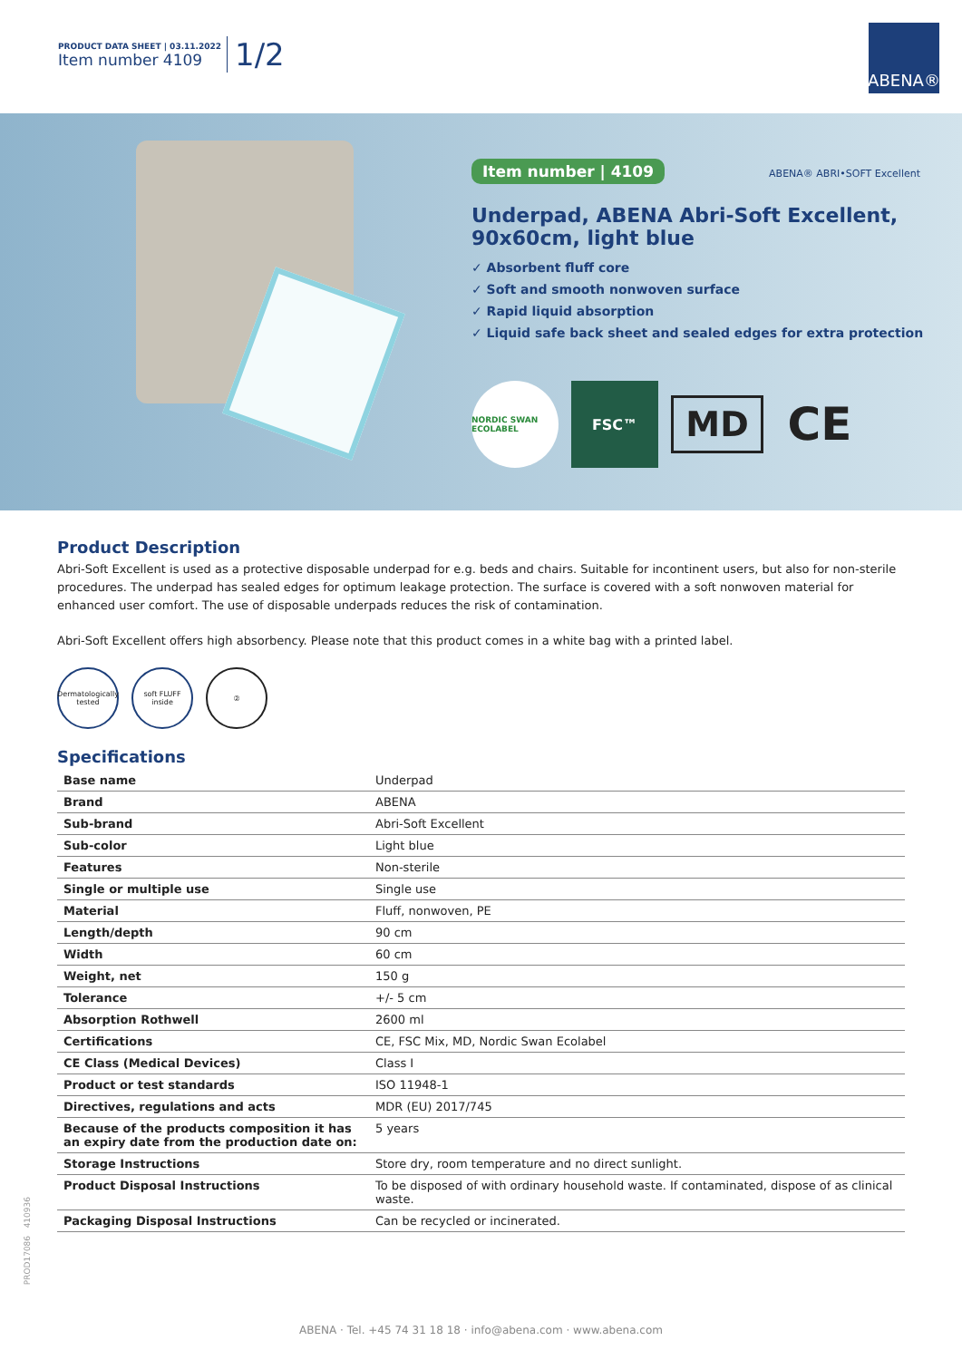PRODUCT DATA SHEET | 03.11.2022
Item number 4109
1/2
ABENA®
Item number | 4109 ABENA® ABRI•SOFT Excellent
Underpad, ABENA Abri-Soft Excellent,
90x60cm, light blue
✓ Absorbent fluff core
✓ Soft and smooth nonwoven surface
✓ Rapid liquid absorption
✓ Liquid safe back sheet and sealed edges for extra protection
NORDIC SWAN ECOLABEL FSC™ MD CE
Product Description
Abri-Soft Excellent is used as a protective disposable underpad for e.g. beds and chairs. Suitable for incontinent users, but also for non-sterile procedures. The underpad has sealed edges for optimum leakage protection. The surface is covered with a soft nonwoven material for enhanced user comfort. The use of disposable underpads reduces the risk of contamination.
Abri-Soft Excellent offers high absorbency. Please note that this product comes in a white bag with a printed label.
Dermatologically tested soft FLUFF inside ②
Specifications
| Base name | Underpad |
| Brand | ABENA |
| Sub-brand | Abri-Soft Excellent |
| Sub-color | Light blue |
| Features | Non-sterile |
| Single or multiple use | Single use |
| Material | Fluff, nonwoven, PE |
| Length/depth | 90 cm |
| Width | 60 cm |
| Weight, net | 150 g |
| Tolerance | +/- 5 cm |
| Absorption Rothwell | 2600 ml |
| Certifications | CE, FSC Mix, MD, Nordic Swan Ecolabel |
| CE Class (Medical Devices) | Class I |
| Product or test standards | ISO 11948-1 |
| Directives, regulations and acts | MDR (EU) 2017/745 |
| Because of the products composition it has an expiry date from the production date on: | 5 years |
| Storage Instructions | Store dry, room temperature and no direct sunlight. |
| Product Disposal Instructions | To be disposed of with ordinary household waste. If contaminated, dispose of as clinical waste. |
| Packaging Disposal Instructions | Can be recycled or incinerated. |
PROD17086 410936
ABENA · Tel. +45 74 31 18 18 · info@abena.com · www.abena.com